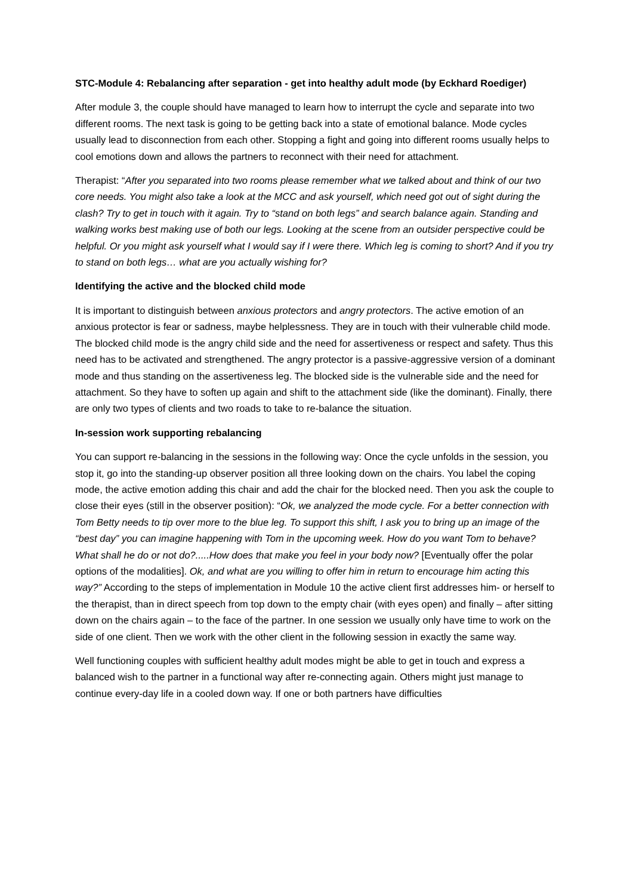STC-Module 4: Rebalancing after separation - get into healthy adult mode (by Eckhard Roediger)
After module 3, the couple should have managed to learn how to interrupt the cycle and separate into two different rooms. The next task is going to be getting back into a state of emotional balance. Mode cycles usually lead to disconnection from each other. Stopping a fight and going into different rooms usually helps to cool emotions down and allows the partners to reconnect with their need for attachment.
Therapist: “After you separated into two rooms please remember what we talked about and think of our two core needs. You might also take a look at the MCC and ask yourself, which need got out of sight during the clash? Try to get in touch with it again. Try to “stand on both legs” and search balance again. Standing and walking works best making use of both our legs. Looking at the scene from an outsider perspective could be helpful. Or you might ask yourself what I would say if I were there. Which leg is coming to short? And if you try to stand on both legs… what are you actually wishing for?
Identifying the active and the blocked child mode
It is important to distinguish between anxious protectors and angry protectors. The active emotion of an anxious protector is fear or sadness, maybe helplessness. They are in touch with their vulnerable child mode. The blocked child mode is the angry child side and the need for assertiveness or respect and safety. Thus this need has to be activated and strengthened. The angry protector is a passive-aggressive version of a dominant mode and thus standing on the assertiveness leg. The blocked side is the vulnerable side and the need for attachment. So they have to soften up again and shift to the attachment side (like the dominant). Finally, there are only two types of clients and two roads to take to re-balance the situation.
In-session work supporting rebalancing
You can support re-balancing in the sessions in the following way: Once the cycle unfolds in the session, you stop it, go into the standing-up observer position all three looking down on the chairs. You label the coping mode, the active emotion adding this chair and add the chair for the blocked need. Then you ask the couple to close their eyes (still in the observer position): “Ok, we analyzed the mode cycle. For a better connection with Tom Betty needs to tip over more to the blue leg. To support this shift, I ask you to bring up an image of the “best day” you can imagine happening with Tom in the upcoming week. How do you want Tom to behave? What shall he do or not do?.....How does that make you feel in your body now? [Eventually offer the polar options of the modalities]. Ok, and what are you willing to offer him in return to encourage him acting this way?” According to the steps of implementation in Module 10 the active client first addresses him- or herself to the therapist, than in direct speech from top down to the empty chair (with eyes open) and finally – after sitting down on the chairs again – to the face of the partner. In one session we usually only have time to work on the side of one client. Then we work with the other client in the following session in exactly the same way.
Well functioning couples with sufficient healthy adult modes might be able to get in touch and express a balanced wish to the partner in a functional way after re-connecting again. Others might just manage to continue every-day life in a cooled down way. If one or both partners have difficulties